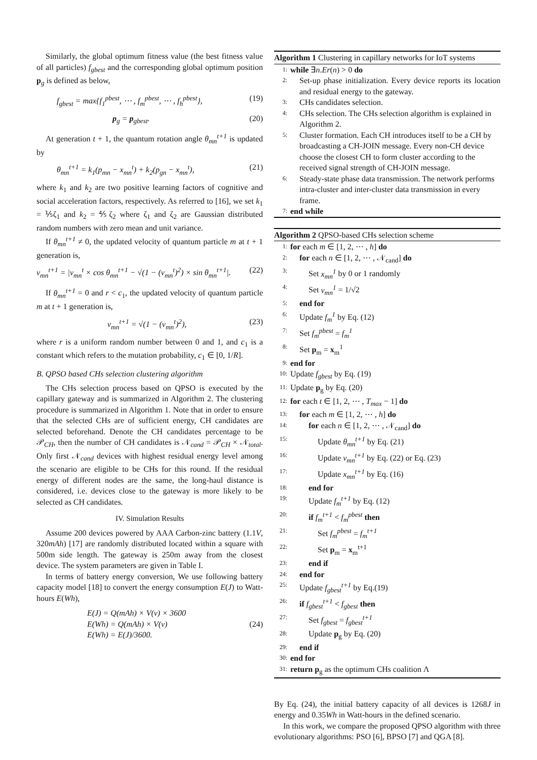Similarly, the global optimum fitness value (the best fitness value of all particles) f<sub>gbest</sub> and the corresponding global optimum position p<sub>g</sub> is defined as below,
f<sub>gbest</sub> = max{f<sub>1</sub><sup>pbest</sup>, ⋯ , f<sub>m</sub><sup>pbest</sup>, ⋯ , f<sub>h</sub><sup>pbest</sup>}, (19)
p<sub>g</sub> = p<sub>gbest</sub>. (20)
At generation t + 1, the quantum rotation angle θ<sub>mn</sub><sup>t+1</sup> is updated by
θ<sub>mn</sub><sup>t+1</sup> = k<sub>1</sub>(p<sub>mn</sub> − x<sub>mn</sub><sup>t</sup>) + k<sub>2</sub>(p<sub>gn</sub> − x<sub>mn</sub><sup>t</sup>), (21)
where k<sub>1</sub> and k<sub>2</sub> are two positive learning factors of cognitive and social acceleration factors, respectively. As referred to [16], we set k<sub>1</sub> = ⅕ζ<sub>1</sub> and k<sub>2</sub> = ⅘ζ<sub>2</sub> where ζ<sub>1</sub> and ζ<sub>2</sub> are Gaussian distributed random numbers with zero mean and unit variance.
If θ<sub>mn</sub><sup>t+1</sup> ≠ 0, the updated velocity of quantum particle m at t + 1 generation is,
v<sub>mn</sub><sup>t+1</sup> = |v<sub>mn</sub><sup>t</sup> × cos θ<sub>mn</sub><sup>t+1</sup> − √(1 − (v<sub>mn</sub><sup>t</sup>)<sup>2</sup>) × sin θ<sub>mn</sub><sup>t+1</sup>|. (22)
If θ<sub>mn</sub><sup>t+1</sup> = 0 and r < c<sub>1</sub>, the updated velocity of quantum particle m at t + 1 generation is,
v<sub>mn</sub><sup>t+1</sup> = √(1 − (v<sub>mn</sub><sup>t</sup>)<sup>2</sup>), (23)
where r is a uniform random number between 0 and 1, and c<sub>1</sub> is a constant which refers to the mutation probability, c<sub>1</sub> ∈ [0, 1/R].
B. QPSO based CHs selection clustering algorithm
The CHs selection process based on QPSO is executed by the capillary gateway and is summarized in Algorithm 2. The clustering procedure is summarized in Algorithm 1. Note that in order to ensure that the selected CHs are of sufficient energy, CH candidates are selected beforehand. Denote the CH candidates percentage to be 𝒫<sub>CH</sub>, then the number of CH candidates is 𝒩<sub>cand</sub> = 𝒫<sub>CH</sub> × 𝒩<sub>total</sub>. Only first 𝒩<sub>cand</sub> devices with highest residual energy level among the scenario are eligible to be CHs for this round. If the residual energy of different nodes are the same, the long-haul distance is considered, i.e. devices close to the gateway is more likely to be selected as CH candidates.
IV. Simulation Results
Assume 200 devices powered by AAA Carbon-zinc battery (1.1V, 320mAh) [17] are randomly distributed located within a square with 500m side length. The gateway is 250m away from the closest device. The system parameters are given in Table I.
In terms of battery energy conversion, We use following battery capacity model [18] to convert the energy consumption E(J) to Watt-hours E(Wh),
E(J) = Q(mAh) × V(v) × 3600
E(Wh) = Q(mAh) × V(v)
E(Wh) = E(J)/3600. (24)
Algorithm 1 Clustering in capillary networks for IoT systems
1: while ∃n.Er(n) > 0 do
2: Set-up phase initialization. Every device reports its location and residual energy to the gateway.
3: CHs candidates selection.
4: CHs selection. The CHs selection algorithm is explained in Algorithm 2.
5: Cluster formation. Each CH introduces itself to be a CH by broadcasting a CH-JOIN message. Every non-CH device choose the closest CH to form cluster according to the received signal strength of CH-JOIN message.
6: Steady-state phase data transmission. The network performs intra-cluster and inter-cluster data transmission in every frame.
7: end while
Algorithm 2 QPSO-based CHs selection scheme
1: for each m ∈ [1, 2, ⋯ , h] do
2: for each n ∈ [1, 2, ⋯ , 𝒩<sub>cand</sub>] do
3: Set x<sub>mn</sub><sup>1</sup> by 0 or 1 randomly
4: Set v<sub>mn</sub><sup>1</sup> = 1/√2
5: end for
6: Update f<sub>m</sub><sup>1</sup> by Eq. (12)
7: Set f<sub>m</sub><sup>pbest</sup> = f<sub>m</sub><sup>1</sup>
8: Set p<sub>m</sub> = x<sub>m</sub><sup>1</sup>
9: end for
10: Update f<sub>gbest</sub> by Eq. (19)
11: Update p<sub>g</sub> by Eq. (20)
12: for each t ∈ [1, 2, ⋯ , T<sub>max</sub> − 1] do
13: for each m ∈ [1, 2, ⋯ , h] do
14: for each n ∈ [1, 2, ⋯ , 𝒩<sub>cand</sub>] do
15: Update θ<sub>mn</sub><sup>t+1</sup> by Eq. (21)
16: Update v<sub>mn</sub><sup>t+1</sup> by Eq. (22) or Eq. (23)
17: Update x<sub>mn</sub><sup>t+1</sup> by Eq. (16)
18: end for
19: Update f<sub>m</sub><sup>t+1</sup> by Eq. (12)
20: if f<sub>m</sub><sup>t+1</sup> < f<sub>m</sub><sup>pbest</sup> then
21: Set f<sub>m</sub><sup>pbest</sup> = f<sub>m</sub><sup>t+1</sup>
22: Set p<sub>m</sub> = x<sub>m</sub><sup>t+1</sup>
23: end if
24: end for
25: Update f<sub>gbest</sub><sup>t+1</sup> by Eq.(19)
26: if f<sub>gbest</sub><sup>t+1</sup> < f<sub>gbest</sub> then
27: Set f<sub>gbest</sub> = f<sub>gbest</sub><sup>t+1</sup>
28: Update p<sub>g</sub> by Eq. (20)
29: end if
30: end for
31: return p<sub>g</sub> as the optimum CHs coalition Λ
By Eq. (24), the initial battery capacity of all devices is 1268J in energy and 0.35Wh in Watt-hours in the defined scenario.
In this work, we compare the proposed QPSO algorithm with three evolutionary algorithms: PSO [6], BPSO [7] and QGA [8].